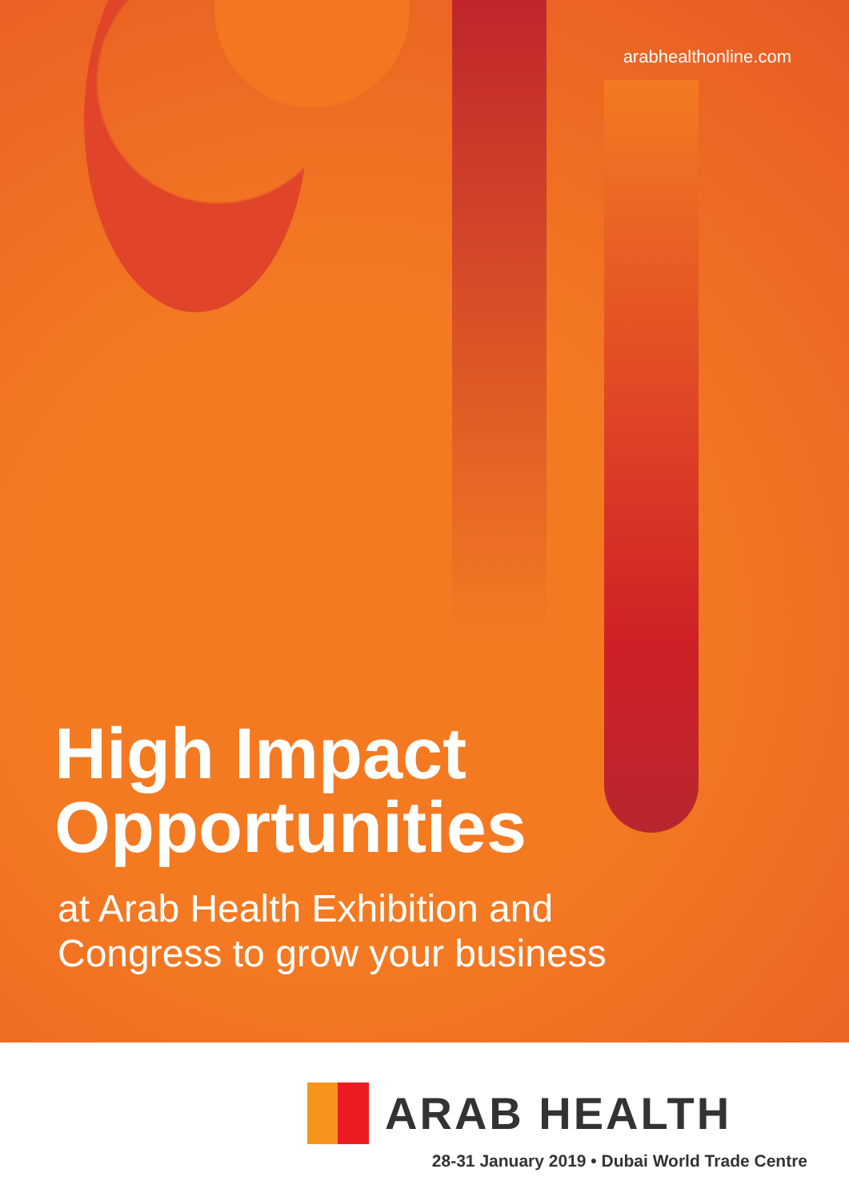arabhealthonline.com
High Impact
Opportunities
at Arab Health Exhibition and
Congress to grow your business
ARAB HEALTH
28-31 January 2019 • Dubai World Trade Centre